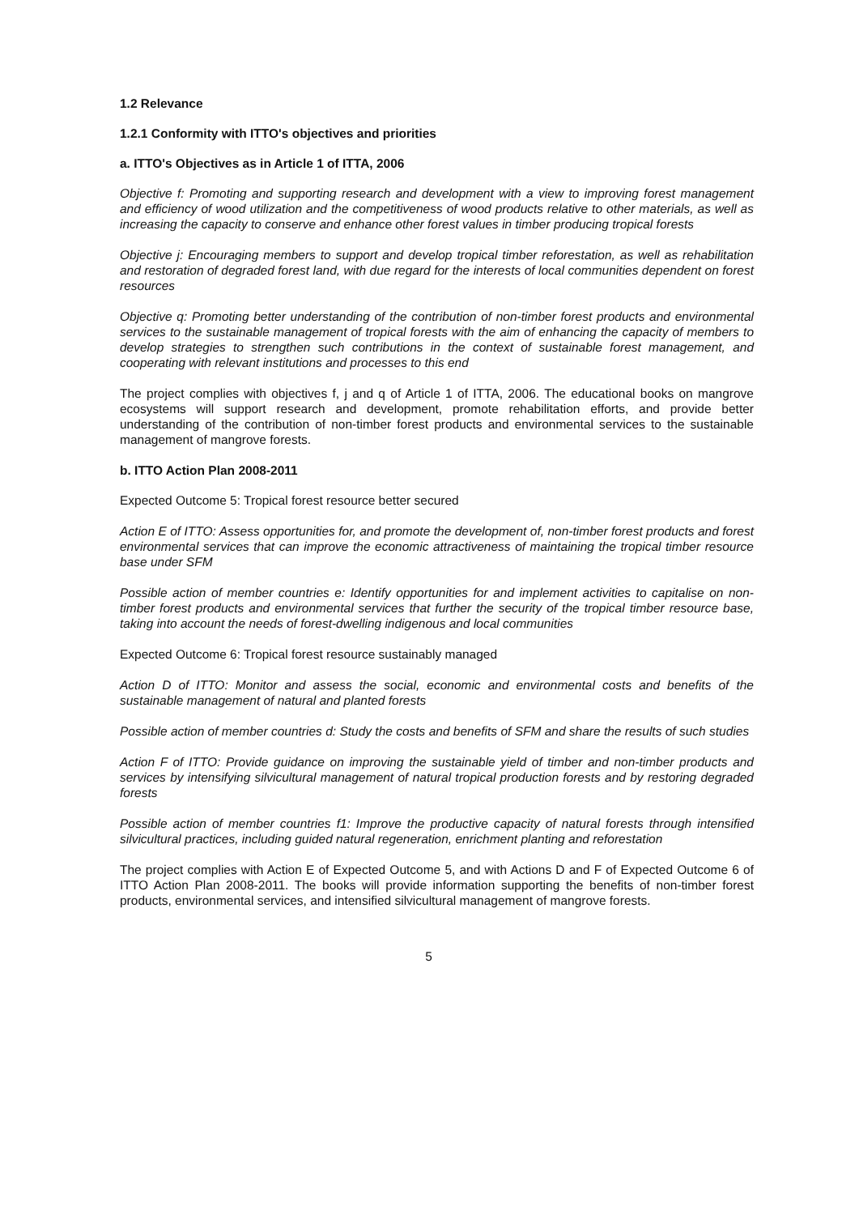1.2 Relevance
1.2.1 Conformity with ITTO's objectives and priorities
a. ITTO's Objectives as in Article 1 of ITTA, 2006
Objective f: Promoting and supporting research and development with a view to improving forest management and efficiency of wood utilization and the competitiveness of wood products relative to other materials, as well as increasing the capacity to conserve and enhance other forest values in timber producing tropical forests
Objective j: Encouraging members to support and develop tropical timber reforestation, as well as rehabilitation and restoration of degraded forest land, with due regard for the interests of local communities dependent on forest resources
Objective q: Promoting better understanding of the contribution of non-timber forest products and environmental services to the sustainable management of tropical forests with the aim of enhancing the capacity of members to develop strategies to strengthen such contributions in the context of sustainable forest management, and cooperating with relevant institutions and processes to this end
The project complies with objectives f, j and q of Article 1 of ITTA, 2006. The educational books on mangrove ecosystems will support research and development, promote rehabilitation efforts, and provide better understanding of the contribution of non-timber forest products and environmental services to the sustainable management of mangrove forests.
b. ITTO Action Plan 2008-2011
Expected Outcome 5: Tropical forest resource better secured
Action E of ITTO: Assess opportunities for, and promote the development of, non-timber forest products and forest environmental services that can improve the economic attractiveness of maintaining the tropical timber resource base under SFM
Possible action of member countries e: Identify opportunities for and implement activities to capitalise on non-timber forest products and environmental services that further the security of the tropical timber resource base, taking into account the needs of forest-dwelling indigenous and local communities
Expected Outcome 6: Tropical forest resource sustainably managed
Action D of ITTO: Monitor and assess the social, economic and environmental costs and benefits of the sustainable management of natural and planted forests
Possible action of member countries d: Study the costs and benefits of SFM and share the results of such studies
Action F of ITTO: Provide guidance on improving the sustainable yield of timber and non-timber products and services by intensifying silvicultural management of natural tropical production forests and by restoring degraded forests
Possible action of member countries f1: Improve the productive capacity of natural forests through intensified silvicultural practices, including guided natural regeneration, enrichment planting and reforestation
The project complies with Action E of Expected Outcome 5, and with Actions D and F of Expected Outcome 6 of ITTO Action Plan 2008-2011. The books will provide information supporting the benefits of non-timber forest products, environmental services, and intensified silvicultural management of mangrove forests.
5